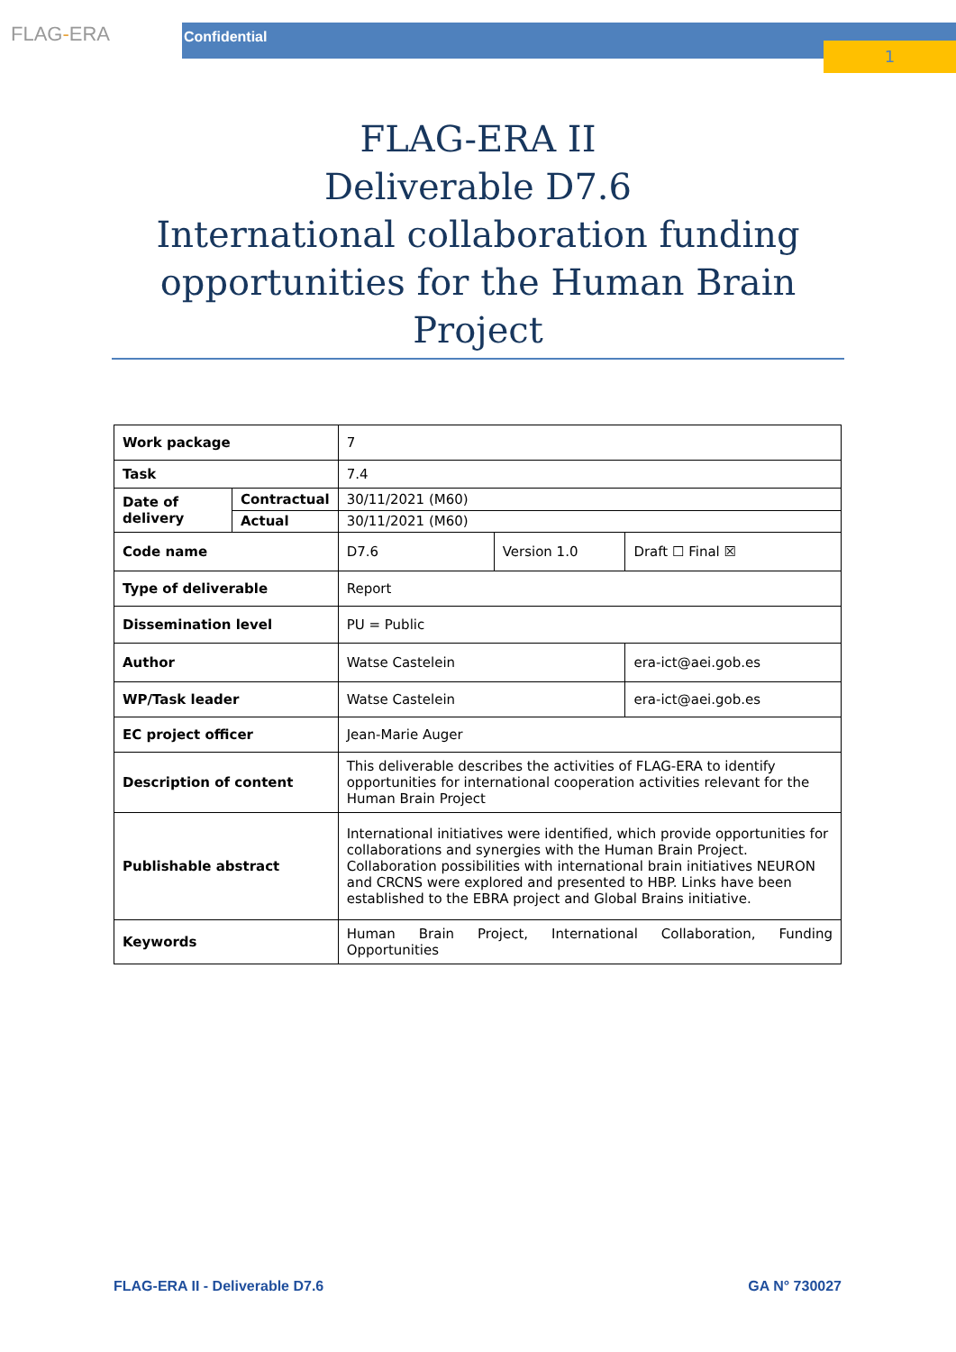FLAG-ERA Confidential
1
FLAG-ERA II
Deliverable D7.6
International collaboration funding opportunities for the Human Brain Project
| Work package | | 7 | | |
| Task | | 7.4 | | |
| Date of delivery | Contractual | 30/11/2021 (M60) | | |
| | Actual | 30/11/2021 (M60) | | |
| Code name | | D7.6 | Version 1.0 | Draft ☐ Final ☒ |
| Type of deliverable | | Report | | |
| Dissemination level | | PU = Public | | |
| Author | | Watse Castelein | | era-ict@aei.gob.es |
| WP/Task leader | | Watse Castelein | | era-ict@aei.gob.es |
| EC project officer | | Jean-Marie Auger | | |
| Description of content | | This deliverable describes the activities of FLAG-ERA to identify opportunities for international cooperation activities relevant for the Human Brain Project | | |
| Publishable abstract | | International initiatives were identified, which provide opportunities for collaborations and synergies with the Human Brain Project. Collaboration possibilities with international brain initiatives NEURON and CRCNS were explored and presented to HBP. Links have been established to the EBRA project and Global Brains initiative. | | |
| Keywords | | Human Brain Project, International Collaboration, Funding Opportunities | | |
FLAG-ERA II - Deliverable D7.6 GA N° 730027